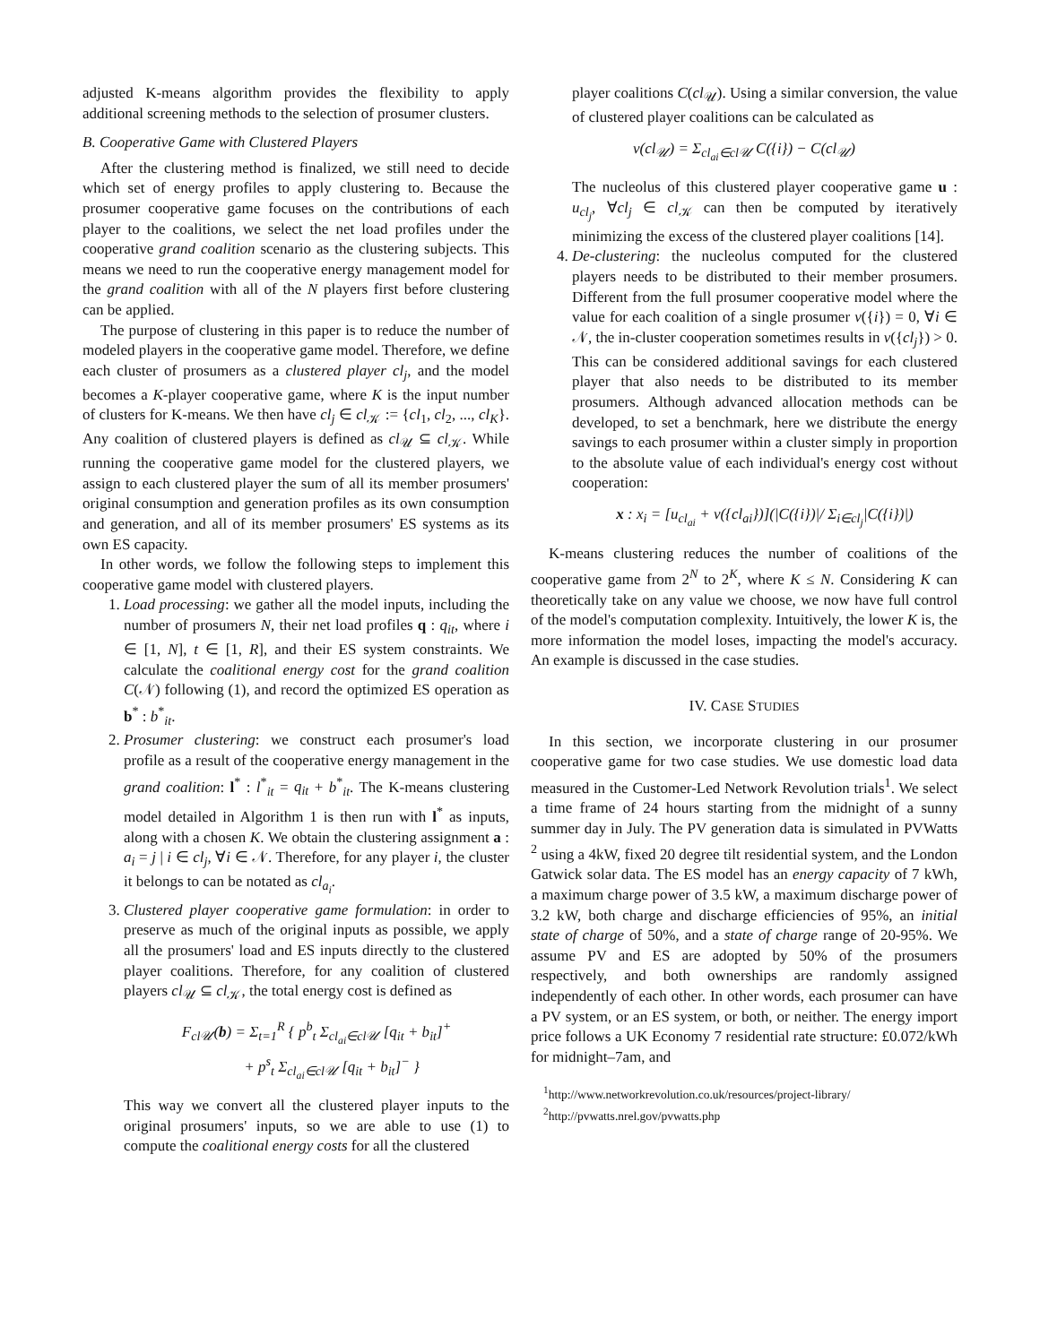adjusted K-means algorithm provides the flexibility to apply additional screening methods to the selection of prosumer clusters.
B. Cooperative Game with Clustered Players
After the clustering method is finalized, we still need to decide which set of energy profiles to apply clustering to. Because the prosumer cooperative game focuses on the contributions of each player to the coalitions, we select the net load profiles under the cooperative grand coalition scenario as the clustering subjects. This means we need to run the cooperative energy management model for the grand coalition with all of the N players first before clustering can be applied.
The purpose of clustering in this paper is to reduce the number of modeled players in the cooperative game model. Therefore, we define each cluster of prosumers as a clustered player cl<sub>j</sub>, and the model becomes a K-player cooperative game, where K is the input number of clusters for K-means. We then have cl<sub>j</sub> ∈ cl<sub>𝒦</sub> := {cl<sub>1</sub>, cl<sub>2</sub>, ..., cl<sub>K</sub>}. Any coalition of clustered players is defined as cl<sub>𝒰</sub> ⊆ cl<sub>𝒦</sub>. While running the cooperative game model for the clustered players, we assign to each clustered player the sum of all its member prosumers' original consumption and generation profiles as its own consumption and generation, and all of its member prosumers' ES systems as its own ES capacity.
In other words, we follow the following steps to implement this cooperative game model with clustered players.
1. Load processing: we gather all the model inputs, including the number of prosumers N, their net load profiles q : q<sub>it</sub>, where i ∈ [1, N], t ∈ [1, R], and their ES system constraints. We calculate the coalitional energy cost for the grand coalition C(𝒩) following (1), and record the optimized ES operation as b<sup>*</sup> : b<sup>*</sup><sub>it</sub>.
2. Prosumer clustering: we construct each prosumer's load profile as a result of the cooperative energy management in the grand coalition: l<sup>*</sup> : l<sup>*</sup><sub>it</sub> = q<sub>it</sub> + b<sup>*</sup><sub>it</sub>. The K-means clustering model detailed in Algorithm 1 is then run with l<sup>*</sup> as inputs, along with a chosen K. We obtain the clustering assignment a : a<sub>i</sub> = j | i ∈ cl<sub>j</sub>, ∀i ∈ 𝒩. Therefore, for any player i, the cluster it belongs to can be notated as cl<sub>a<sub>i</sub></sub>.
3. Clustered player cooperative game formulation: in order to preserve as much of the original inputs as possible, we apply all the prosumers' load and ES inputs directly to the clustered player coalitions. Therefore, for any coalition of clustered players cl<sub>𝒰</sub> ⊆ cl<sub>𝒦</sub>, the total energy cost is defined as
F<sub>cl𝒰</sub>(b) = Σ<sub>t=1</sub><sup>R</sup> { p<sup>b</sup><sub>t</sub> Σ<sub>cl<sub>ai</sub>∈cl𝒰</sub> [q<sub>it</sub> + b<sub>it</sub>]<sup>+</sup>
+ p<sup>s</sup><sub>t</sub> Σ<sub>cl<sub>ai</sub>∈cl𝒰</sub> [q<sub>it</sub> + b<sub>it</sub>]<sup>−</sup> }
This way we convert all the clustered player inputs to the original prosumers' inputs, so we are able to use (1) to compute the coalitional energy costs for all the clustered
player coalitions C(cl<sub>𝒰</sub>). Using a similar conversion, the value of clustered player coalitions can be calculated as
v(cl<sub>𝒰</sub>) = Σ<sub>cl<sub>ai</sub>∈cl𝒰</sub> C({i}) − C(cl<sub>𝒰</sub>)
The nucleolus of this clustered player cooperative game u : u<sub>cl<sub>j</sub></sub>, ∀cl<sub>j</sub> ∈ cl<sub>𝒦</sub> can then be computed by iteratively minimizing the excess of the clustered player coalitions [14].
4. De-clustering: the nucleolus computed for the clustered players needs to be distributed to their member prosumers. Different from the full prosumer cooperative model where the value for each coalition of a single prosumer v({i}) = 0, ∀i ∈ 𝒩, the in-cluster cooperation sometimes results in v({cl<sub>j</sub>}) > 0. This can be considered additional savings for each clustered player that also needs to be distributed to its member prosumers. Although advanced allocation methods can be developed, to set a benchmark, here we distribute the energy savings to each prosumer within a cluster simply in proportion to the absolute value of each individual's energy cost without cooperation:
x : x<sub>i</sub> = [u<sub>cl<sub>ai</sub></sub> + v({cl<sub>ai</sub>})](|C({i})|/ Σ<sub>i∈cl<sub>j</sub></sub>|C({i})|)
K-means clustering reduces the number of coalitions of the cooperative game from 2<sup>N</sup> to 2<sup>K</sup>, where K ≤ N. Considering K can theoretically take on any value we choose, we now have full control of the model's computation complexity. Intuitively, the lower K is, the more information the model loses, impacting the model's accuracy. An example is discussed in the case studies.
IV. CASE STUDIES
In this section, we incorporate clustering in our prosumer cooperative game for two case studies. We use domestic load data measured in the Customer-Led Network Revolution trials<sup>1</sup>. We select a time frame of 24 hours starting from the midnight of a sunny summer day in July. The PV generation data is simulated in PVWatts <sup>2</sup> using a 4kW, fixed 20 degree tilt residential system, and the London Gatwick solar data. The ES model has an energy capacity of 7 kWh, a maximum charge power of 3.5 kW, a maximum discharge power of 3.2 kW, both charge and discharge efficiencies of 95%, an initial state of charge of 50%, and a state of charge range of 20-95%. We assume PV and ES are adopted by 50% of the prosumers respectively, and both ownerships are randomly assigned independently of each other. In other words, each prosumer can have a PV system, or an ES system, or both, or neither. The energy import price follows a UK Economy 7 residential rate structure: £0.072/kWh for midnight–7am, and
<sup>1</sup> http://www.networkrevolution.co.uk/resources/project-library/
<sup>2</sup> http://pvwatts.nrel.gov/pvwatts.php